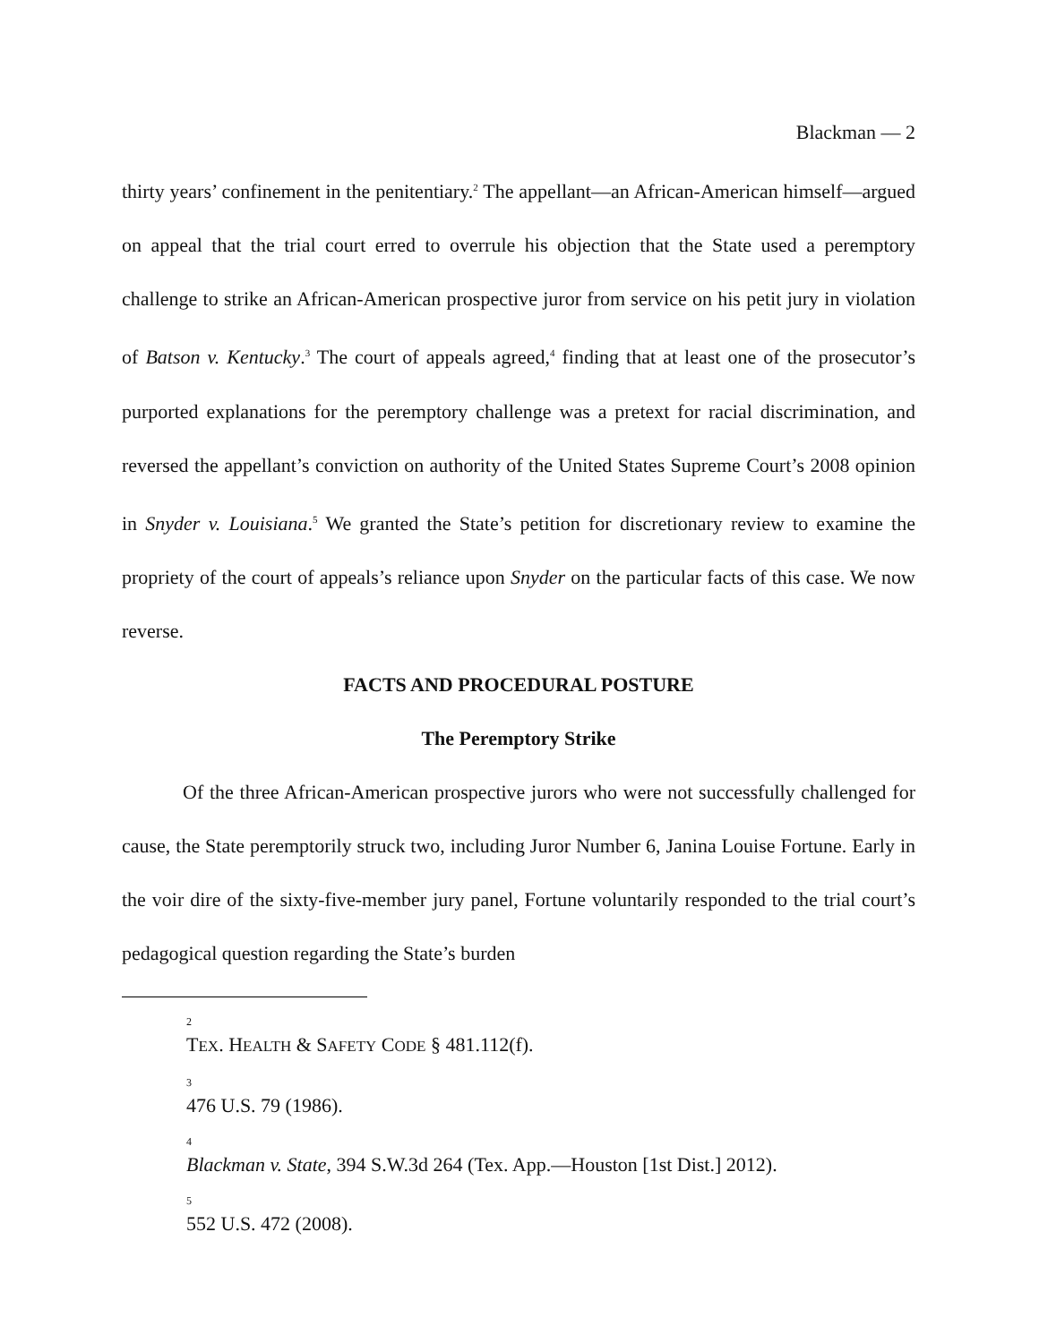Blackman — 2
thirty years’ confinement in the penitentiary.<sup>2</sup> The appellant—an African-American himself—argued on appeal that the trial court erred to overrule his objection that the State used a peremptory challenge to strike an African-American prospective juror from service on his petit jury in violation of Batson v. Kentucky.<sup>3</sup> The court of appeals agreed,<sup>4</sup> finding that at least one of the prosecutor’s purported explanations for the peremptory challenge was a pretext for racial discrimination, and reversed the appellant’s conviction on authority of the United States Supreme Court’s 2008 opinion in Snyder v. Louisiana.<sup>5</sup> We granted the State’s petition for discretionary review to examine the propriety of the court of appeals’s reliance upon Snyder on the particular facts of this case. We now reverse.
FACTS AND PROCEDURAL POSTURE
The Peremptory Strike
Of the three African-American prospective jurors who were not successfully challenged for cause, the State peremptorily struck two, including Juror Number 6, Janina Louise Fortune. Early in the voir dire of the sixty-five-member jury panel, Fortune voluntarily responded to the trial court’s pedagogical question regarding the State’s burden
2
TEX. HEALTH & SAFETY CODE § 481.112(f).
3
476 U.S. 79 (1986).
4
Blackman v. State, 394 S.W.3d 264 (Tex. App.—Houston [1st Dist.] 2012).
5
552 U.S. 472 (2008).